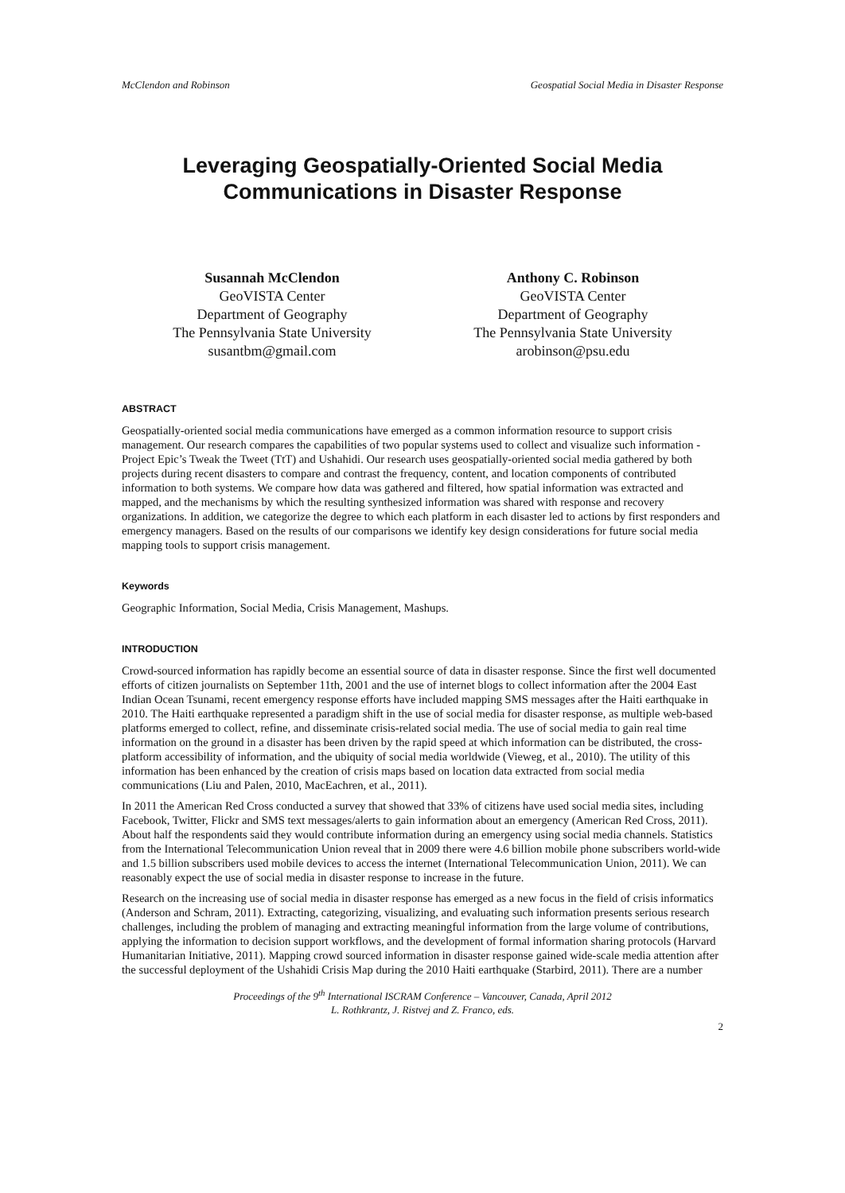McClendon and Robinson Geospatial Social Media in Disaster Response
Leveraging Geospatially-Oriented Social Media Communications in Disaster Response
Susannah McClendon
GeoVISTA Center
Department of Geography
The Pennsylvania State University
susantbm@gmail.com
Anthony C. Robinson
GeoVISTA Center
Department of Geography
The Pennsylvania State University
arobinson@psu.edu
ABSTRACT
Geospatially-oriented social media communications have emerged as a common information resource to support crisis management. Our research compares the capabilities of two popular systems used to collect and visualize such information - Project Epic’s Tweak the Tweet (TtT) and Ushahidi. Our research uses geospatially-oriented social media gathered by both projects during recent disasters to compare and contrast the frequency, content, and location components of contributed information to both systems. We compare how data was gathered and filtered, how spatial information was extracted and mapped, and the mechanisms by which the resulting synthesized information was shared with response and recovery organizations. In addition, we categorize the degree to which each platform in each disaster led to actions by first responders and emergency managers. Based on the results of our comparisons we identify key design considerations for future social media mapping tools to support crisis management.
Keywords
Geographic Information, Social Media, Crisis Management, Mashups.
INTRODUCTION
Crowd-sourced information has rapidly become an essential source of data in disaster response. Since the first well documented efforts of citizen journalists on September 11th, 2001 and the use of internet blogs to collect information after the 2004 East Indian Ocean Tsunami, recent emergency response efforts have included mapping SMS messages after the Haiti earthquake in 2010. The Haiti earthquake represented a paradigm shift in the use of social media for disaster response, as multiple web-based platforms emerged to collect, refine, and disseminate crisis-related social media. The use of social media to gain real time information on the ground in a disaster has been driven by the rapid speed at which information can be distributed, the cross-platform accessibility of information, and the ubiquity of social media worldwide (Vieweg, et al., 2010). The utility of this information has been enhanced by the creation of crisis maps based on location data extracted from social media communications (Liu and Palen, 2010, MacEachren, et al., 2011).
In 2011 the American Red Cross conducted a survey that showed that 33% of citizens have used social media sites, including Facebook, Twitter, Flickr and SMS text messages/alerts to gain information about an emergency (American Red Cross, 2011). About half the respondents said they would contribute information during an emergency using social media channels. Statistics from the International Telecommunication Union reveal that in 2009 there were 4.6 billion mobile phone subscribers world-wide and 1.5 billion subscribers used mobile devices to access the internet (International Telecommunication Union, 2011). We can reasonably expect the use of social media in disaster response to increase in the future.
Research on the increasing use of social media in disaster response has emerged as a new focus in the field of crisis informatics (Anderson and Schram, 2011). Extracting, categorizing, visualizing, and evaluating such information presents serious research challenges, including the problem of managing and extracting meaningful information from the large volume of contributions, applying the information to decision support workflows, and the development of formal information sharing protocols (Harvard Humanitarian Initiative, 2011). Mapping crowd sourced information in disaster response gained wide-scale media attention after the successful deployment of the Ushahidi Crisis Map during the 2010 Haiti earthquake (Starbird, 2011). There are a number
Proceedings of the 9<sup>th</sup> International ISCRAM Conference – Vancouver, Canada, April 2012
L. Rothkrantz, J. Ristvej and Z. Franco, eds.
2